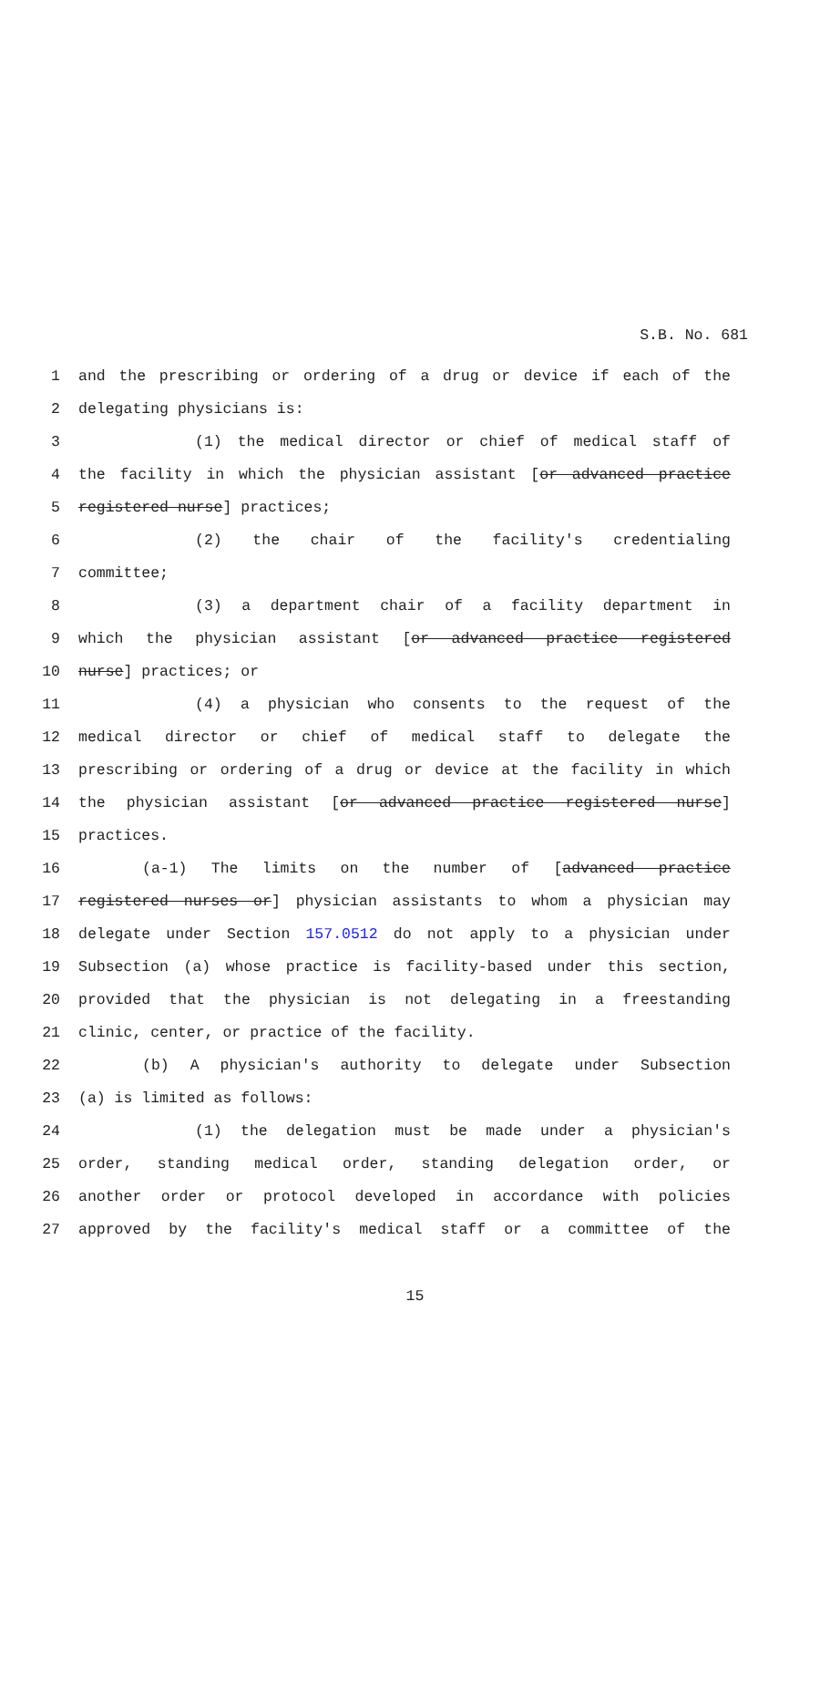S.B. No. 681
1 and the prescribing or ordering of a drug or device if each of the
2 delegating physicians is:
3 (1) the medical director or chief of medical staff of
4 the facility in which the physician assistant [or advanced practice
5 registered nurse] practices;
6 (2) the chair of the facility's credentialing
7 committee;
8 (3) a department chair of a facility department in
9 which the physician assistant [or advanced practice registered
10 nurse] practices; or
11 (4) a physician who consents to the request of the
12 medical director or chief of medical staff to delegate the
13 prescribing or ordering of a drug or device at the facility in which
14 the physician assistant [or advanced practice registered nurse]
15 practices.
16 (a-1) The limits on the number of [advanced practice
17 registered nurses or] physician assistants to whom a physician may
18 delegate under Section 157.0512 do not apply to a physician under
19 Subsection (a) whose practice is facility-based under this section,
20 provided that the physician is not delegating in a freestanding
21 clinic, center, or practice of the facility.
22 (b) A physician's authority to delegate under Subsection
23 (a) is limited as follows:
24 (1) the delegation must be made under a physician's
25 order, standing medical order, standing delegation order, or
26 another order or protocol developed in accordance with policies
27 approved by the facility's medical staff or a committee of the
15